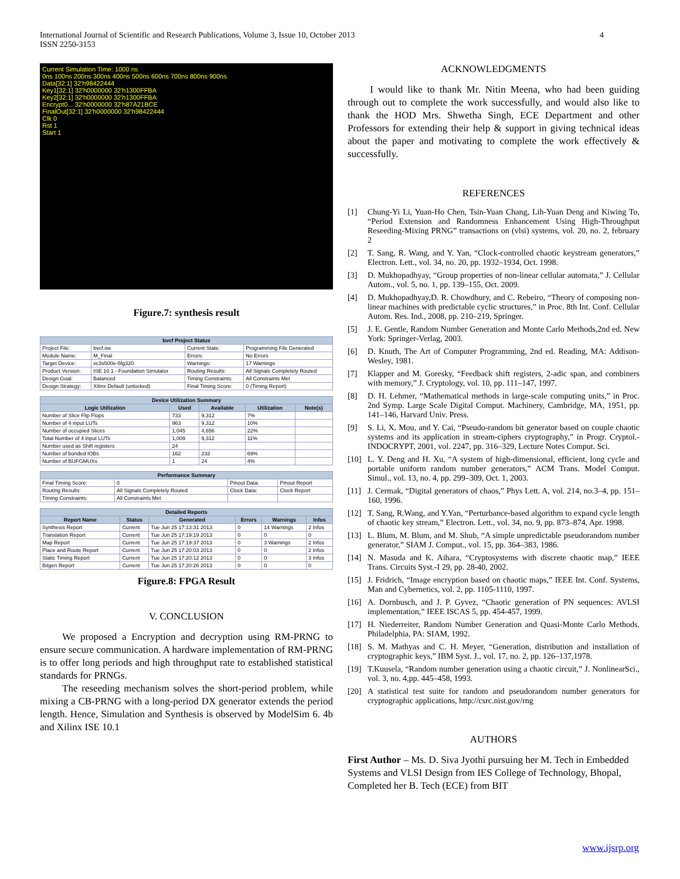International Journal of Scientific and Research Publications, Volume 3, Issue 10, October 2013
ISSN 2250-3153
4
Current Simulation Time: 1000 ns
0ns 100ns 200ns 300ns 400ns 500ns 600ns 700ns 800ns 900ns
Data[32:1] 32'h98422444
Key1[32:1] 32'h0000000 32'h1300FFBA
Key2[32:1] 32'h0000000 32'h1300FFBA
Encrypt0... 32'h0000000 32'h87A21BCE
FinalOut[32:1] 32'h0000000 32'h98422444
Clk 0
Rst 1
Start 1
Figure.7: synthesis result
| bvcf Project Status | | | |
| --- | --- | --- | --- |
| Project File: | bvcf.ise | Current State: | Programming File Generated |
| Module Name: | M_Final | Errors: | No Errors |
| Target Device: | xc3s500e-5fg320 | Warnings: | 17 Warnings |
| Product Version: | ISE 10.1 - Foundation Simulator | Routing Results: | All Signals Completely Routed |
| Design Goal: | Balanced | Timing Constraints: | All Constraints Met |
| Design Strategy: | Xilinx Default (unlocked) | Final Timing Score: | 0 (Timing Report) |
| Device Utilization Summary | | | | |
| --- | --- | --- | --- | --- |
| Logic Utilization | Used | Available | Utilization | Note(s) |
| Number of Slice Flip Flops | 733 | 9,312 | 7% | |
| Number of 4 input LUTs | 963 | 9,312 | 10% | |
| Number of occupied Slices | 1,045 | 4,656 | 22% | |
| Total Number of 4 input LUTs | 1,009 | 9,312 | 11% | |
| Number used as Shift registers | 24 | | | |
| Number of bonded IOBs | 162 | 232 | 69% | |
| Number of BUFGMUXs | 1 | 24 | 4% | |
| Performance Summary | | | |
| --- | --- | --- | --- |
| Final Timing Score: | 0 | Pinout Data: | Pinout Report |
| Routing Results: | All Signals Completely Routed | Clock Data: | Clock Report |
| Timing Constraints: | All Constraints Met | | |
| Detailed Reports | | | | | |
| --- | --- | --- | --- | --- | --- |
| Report Name | Status | Generated | Errors | Warnings | Infos |
| Synthesis Report | Current | Tue Jun 25 17:13:31 2013 | 0 | 14 Warnings | 2 Infos |
| Translation Report | Current | Tue Jun 25 17:19:19 2013 | 0 | 0 | 0 |
| Map Report | Current | Tue Jun 25 17:19:37 2013 | 0 | 3 Warnings | 2 Infos |
| Place and Route Report | Current | Tue Jun 25 17:20:03 2013 | 0 | 0 | 2 Infos |
| Static Timing Report | Current | Tue Jun 25 17:20:12 2013 | 0 | 0 | 3 Infos |
| Bitgen Report | Current | Tue Jun 25 17:20:26 2013 | 0 | 0 | 0 |
Figure.8: FPGA Result
V. CONCLUSION
We proposed a Encryption and decryption using RM-PRNG to ensure secure communication. A hardware implementation of RM-PRNG is to offer long periods and high throughput rate to established statistical standards for PRNGs.
The reseeding mechanism solves the short-period problem, while mixing a CB-PRNG with a long-period DX generator extends the period length. Hence, Simulation and Synthesis is observed by ModelSim 6. 4b and Xilinx ISE 10.1
ACKNOWLEDGMENTS
I would like to thank Mr. Nitin Meena, who had been guiding through out to complete the work successfully, and would also like to thank the HOD Mrs. Shwetha Singh, ECE Department and other Professors for extending their help & support in giving technical ideas about the paper and motivating to complete the work effectively & successfully.
REFERENCES
[1] Chung-Yi Li, Yuan-Ho Chen, Tsin-Yuan Chang, Lih-Yuan Deng and Kiwing To, “Period Extension and Randomness Enhancement Using High-Throughput Reseeding-Mixing PRNG” transactions on (vlsi) systems, vol. 20, no. 2, february 2
[2] T. Sang, R. Wang, and Y. Yan, “Clock-controlled chaotic keystream generators,” Electron. Lett., vol. 34, no. 20, pp. 1932–1934, Oct. 1998.
[3] D. Mukhopadhyay, “Group properties of non-linear cellular automata,” J. Cellular Autom., vol. 5, no. 1, pp. 139–155, Oct. 2009.
[4] D. Mukhopadhyay,D. R. Chowdhury, and C. Rebeiro, “Theory of composing non-linear machines with predictable cyclic structures,” in Proc. 8th Int. Conf. Cellular Autom. Res. Ind., 2008, pp. 210–219, Springer.
[5] J. E. Gentle, Random Number Generation and Monte Carlo Methods,2nd ed. New York: Springer-Verlag, 2003.
[6] D. Knuth, The Art of Computer Programming, 2nd ed. Reading, MA: Addison-Wesley, 1981.
[7] Klapper and M. Goresky, “Feedback shift registers, 2-adic span, and combiners with memory,” J. Cryptology, vol. 10, pp. 111–147, 1997.
[8] D. H. Lehmer, “Mathematical methods in large-scale computing units,” in Proc. 2nd Symp. Large Scale Digital Comput. Machinery, Cambridge, MA, 1951, pp. 141–146, Harvard Univ. Press.
[9] S. Li, X. Mou, and Y. Cai, “Pseudo-random bit generator based on couple chaotic systems and its application in stream-ciphers cryptography,” in Progr. Cryptol.-INDOCRYPT, 2001, vol. 2247, pp. 316–329, Lecture Notes Comput. Sci.
[10] L. Y. Deng and H. Xu, “A system of high-dimensional, efficient, long cycle and portable uniform random number generators,” ACM Trans. Model Comput. Simul., vol. 13, no. 4, pp. 299–309, Oct. 1, 2003.
[11] J. Cermak, “Digital generators of chaos,” Phys Lett. A, vol. 214, no.3–4, pp. 151–160, 1996.
[12] T. Sang, R.Wang, and Y.Yan, “Perturbance-based algorithm to expand cycle length of chaotic key stream,” Electron. Lett., vol. 34, no. 9, pp. 873–874, Apr. 1998.
[13] L. Blum, M. Blum, and M. Shub, “A simple unpredictable pseudorandom number generator,” SIAM J. Comput., vol. 15, pp. 364–383, 1986.
[14] N. Masuda and K. Aihara, “Cryptosystems with discrete chaotic map,” IEEE Trans. Circuits Syst.-I 29, pp. 28-40, 2002.
[15] J. Fridrich, “Image encryption based on chaotic maps,” IEEE Int. Conf. Systems, Man and Cybernetics, vol. 2, pp. 1105-1110, 1997.
[16] A. Dornbusch, and J. P. Gyvez, “Chaotic generation of PN sequences: AVLSI implementation,” IEEE ISCAS 5, pp. 454-457, 1999.
[17] H. Niederreiter, Random Number Generation and Quasi-Monte Carlo Methods. Philadelphia, PA: SIAM, 1992.
[18] S. M. Mathyas and C. H. Meyer, “Generation, distribution and installation of cryptographic keys,” IBM Syst. J., vol. 17, no. 2, pp. 126–137,1978.
[19] T.Kuusela, “Random number generation using a chaotic circuit,” J. NonlinearSci., vol. 3, no. 4,pp. 445–458, 1993.
[20] A statistical test suite for random and pseudorandom number generators for cryptographic applications, http://csrc.nist.gov/rng
AUTHORS
First Author – Ms. D. Siva Jyothi pursuing her M. Tech in Embedded Systems and VLSI Design from IES College of Technology, Bhopal, Completed her B. Tech (ECE) from BIT
www.ijsrp.org